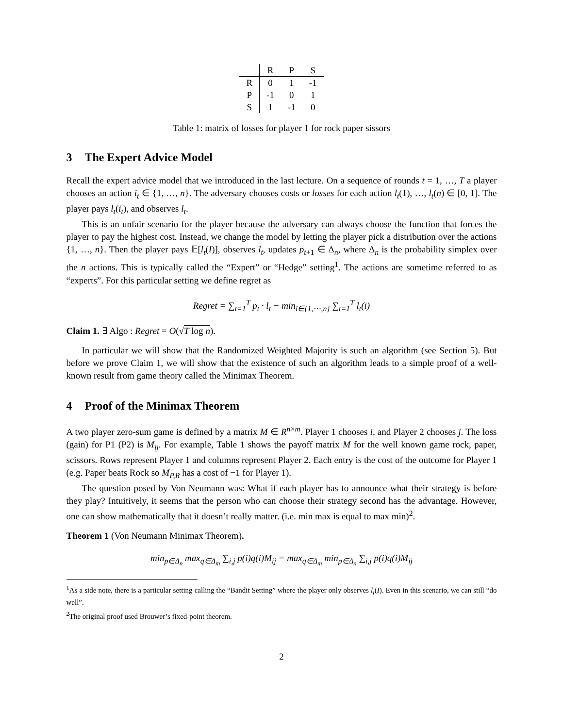| | R | P | S |
| --- | --- | --- | --- |
| R | 0 | 1 | -1 |
| P | -1 | 0 | 1 |
| S | 1 | -1 | 0 |
Table 1: matrix of losses for player 1 for rock paper sissors
3 The Expert Advice Model
Recall the expert advice model that we introduced in the last lecture. On a sequence of rounds t = 1, …, T a player chooses an action i<sub>t</sub> ∈ {1, …, n}. The adversary chooses costs or losses for each action l<sub>t</sub>(1), …, l<sub>t</sub>(n) ∈ [0, 1]. The player pays l<sub>t</sub>(i<sub>t</sub>), and observes l<sub>t</sub>.
This is an unfair scenario for the player because the adversary can always choose the function that forces the player to pay the highest cost. Instead, we change the model by letting the player pick a distribution over the actions {1, …, n}. Then the player pays 𝔼[l<sub>t</sub>(I)], observes l<sub>t</sub>, updates p<sub>t+1</sub> ∈ Δ<sub>n</sub>, where Δ<sub>n</sub> is the probability simplex over the n actions. This is typically called the “Expert” or “Hedge” setting<sup>1</sup>. The actions are sometime referred to as “experts”. For this particular setting we define regret as
Regret = ∑<sub>t=1</sub><sup>T</sup> p<sub>t</sub> · l<sub>t</sub> − min<sub>i∈{1,⋯,n}</sub> ∑<sub>t=1</sub><sup>T</sup> l<sub>t</sub>(i)
Claim 1. ∃ Algo : Regret = O(√T log n).
In particular we will show that the Randomized Weighted Majority is such an algorithm (see Section 5). But before we prove Claim 1, we will show that the existence of such an algorithm leads to a simple proof of a well-known result from game theory called the Minimax Theorem.
4 Proof of the Minimax Theorem
A two player zero-sum game is defined by a matrix M ∈ R<sup>n×m</sup>. Player 1 chooses i, and Player 2 chooses j. The loss (gain) for P1 (P2) is M<sub>ij</sub>. For example, Table 1 shows the payoff matrix M for the well known game rock, paper, scissors. Rows represent Player 1 and columns represent Player 2. Each entry is the cost of the outcome for Player 1 (e.g. Paper beats Rock so M<sub>P,R</sub> has a cost of −1 for Player 1).
The question posed by Von Neumann was: What if each player has to announce what their strategy is before they play? Intuitively, it seems that the person who can choose their strategy second has the advantage. However, one can show mathematically that it doesn’t really matter. (i.e. min max is equal to max min)<sup>2</sup>.
Theorem 1 (Von Neumann Minimax Theorem).
min<sub>p∈Δ<sub>n</sub></sub> max<sub>q∈Δ<sub>m</sub></sub> ∑<sub>i,j</sub> p(i)q(i)M<sub>ij</sub> = max<sub>q∈Δ<sub>m</sub></sub> min<sub>p∈Δ<sub>n</sub></sub> ∑<sub>i,j</sub> p(i)q(i)M<sub>ij</sub>
<sup>1</sup> As a side note, there is a particular setting calling the “Bandit Setting” where the player only observes l<sub>t</sub>(I). Even in this scenario, we can still “do well”.
<sup>2</sup> The original proof used Brouwer’s fixed-point theorem.
2